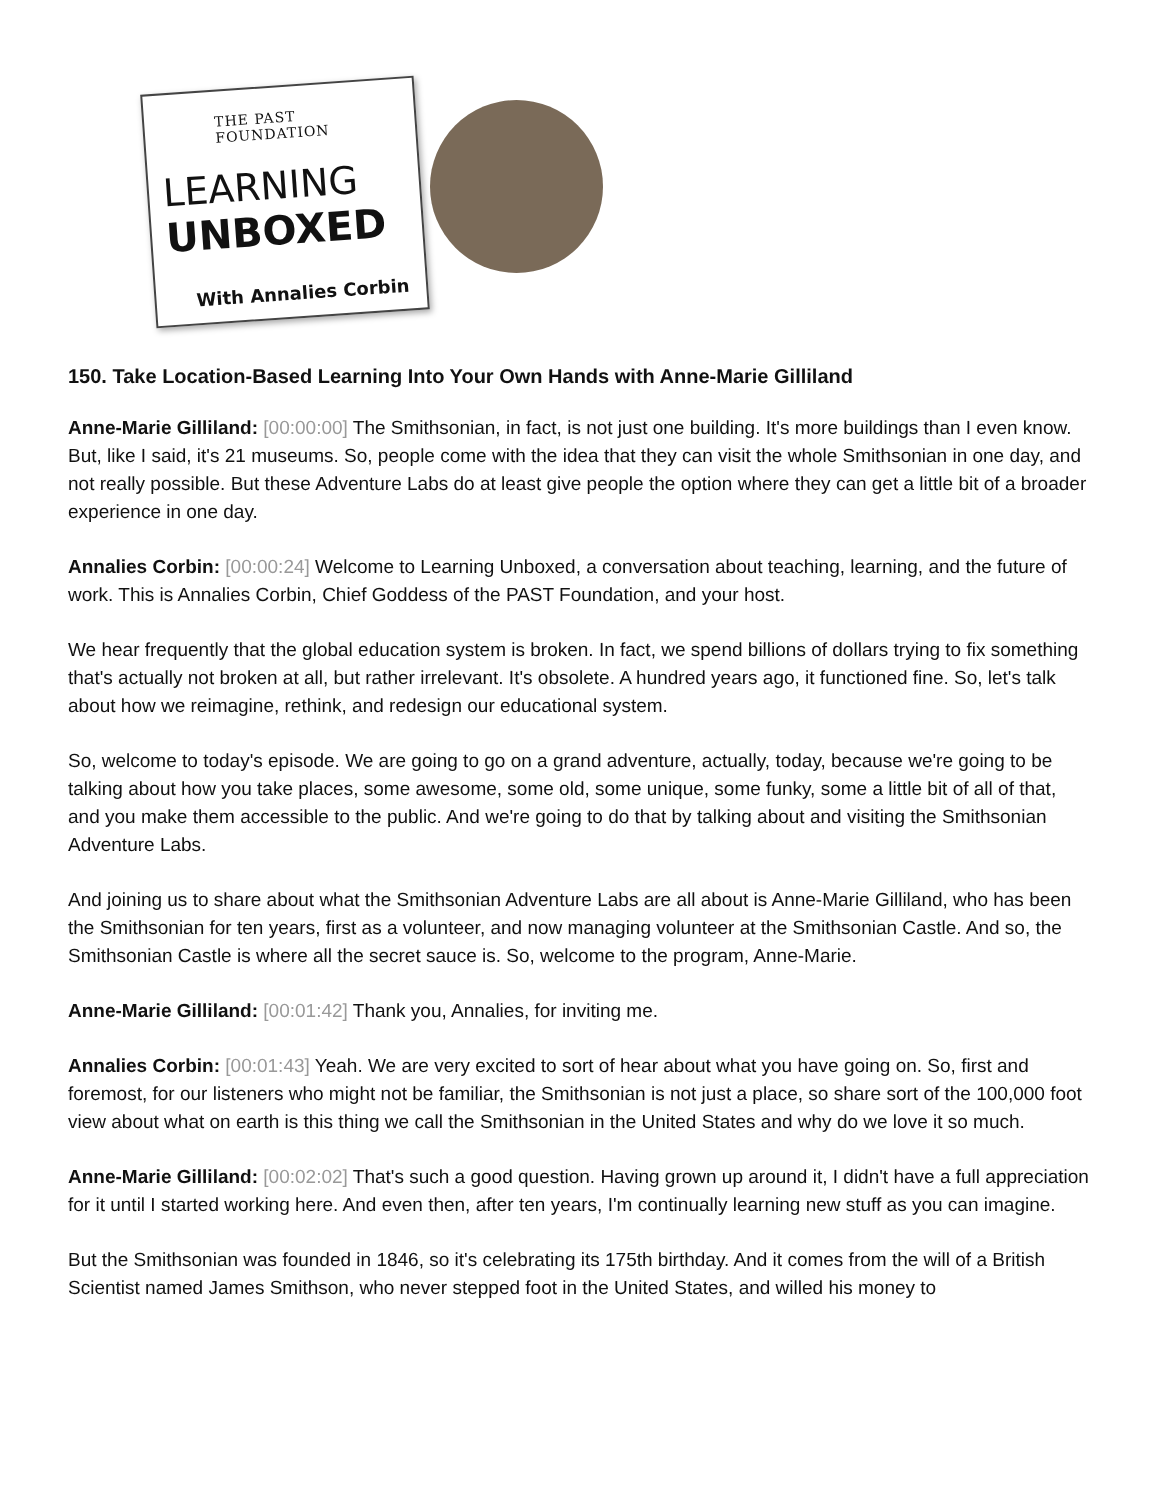THE PAST FOUNDATION
LEARNING
UNBOXED
With Annalies Corbin
150. Take Location-Based Learning Into Your Own Hands with Anne-Marie Gilliland
Anne-Marie Gilliland: [00:00:00] The Smithsonian, in fact, is not just one building. It's more buildings than I even know. But, like I said, it's 21 museums. So, people come with the idea that they can visit the whole Smithsonian in one day, and not really possible. But these Adventure Labs do at least give people the option where they can get a little bit of a broader experience in one day.
Annalies Corbin: [00:00:24] Welcome to Learning Unboxed, a conversation about teaching, learning, and the future of work. This is Annalies Corbin, Chief Goddess of the PAST Foundation, and your host.
We hear frequently that the global education system is broken. In fact, we spend billions of dollars trying to fix something that's actually not broken at all, but rather irrelevant. It's obsolete. A hundred years ago, it functioned fine. So, let's talk about how we reimagine, rethink, and redesign our educational system.
So, welcome to today's episode. We are going to go on a grand adventure, actually, today, because we're going to be talking about how you take places, some awesome, some old, some unique, some funky, some a little bit of all of that, and you make them accessible to the public. And we're going to do that by talking about and visiting the Smithsonian Adventure Labs.
And joining us to share about what the Smithsonian Adventure Labs are all about is Anne-Marie Gilliland, who has been the Smithsonian for ten years, first as a volunteer, and now managing volunteer at the Smithsonian Castle. And so, the Smithsonian Castle is where all the secret sauce is. So, welcome to the program, Anne-Marie.
Anne-Marie Gilliland: [00:01:42] Thank you, Annalies, for inviting me.
Annalies Corbin: [00:01:43] Yeah. We are very excited to sort of hear about what you have going on. So, first and foremost, for our listeners who might not be familiar, the Smithsonian is not just a place, so share sort of the 100,000 foot view about what on earth is this thing we call the Smithsonian in the United States and why do we love it so much.
Anne-Marie Gilliland: [00:02:02] That's such a good question. Having grown up around it, I didn't have a full appreciation for it until I started working here. And even then, after ten years, I'm continually learning new stuff as you can imagine.
But the Smithsonian was founded in 1846, so it's celebrating its 175th birthday. And it comes from the will of a British Scientist named James Smithson, who never stepped foot in the United States, and willed his money to